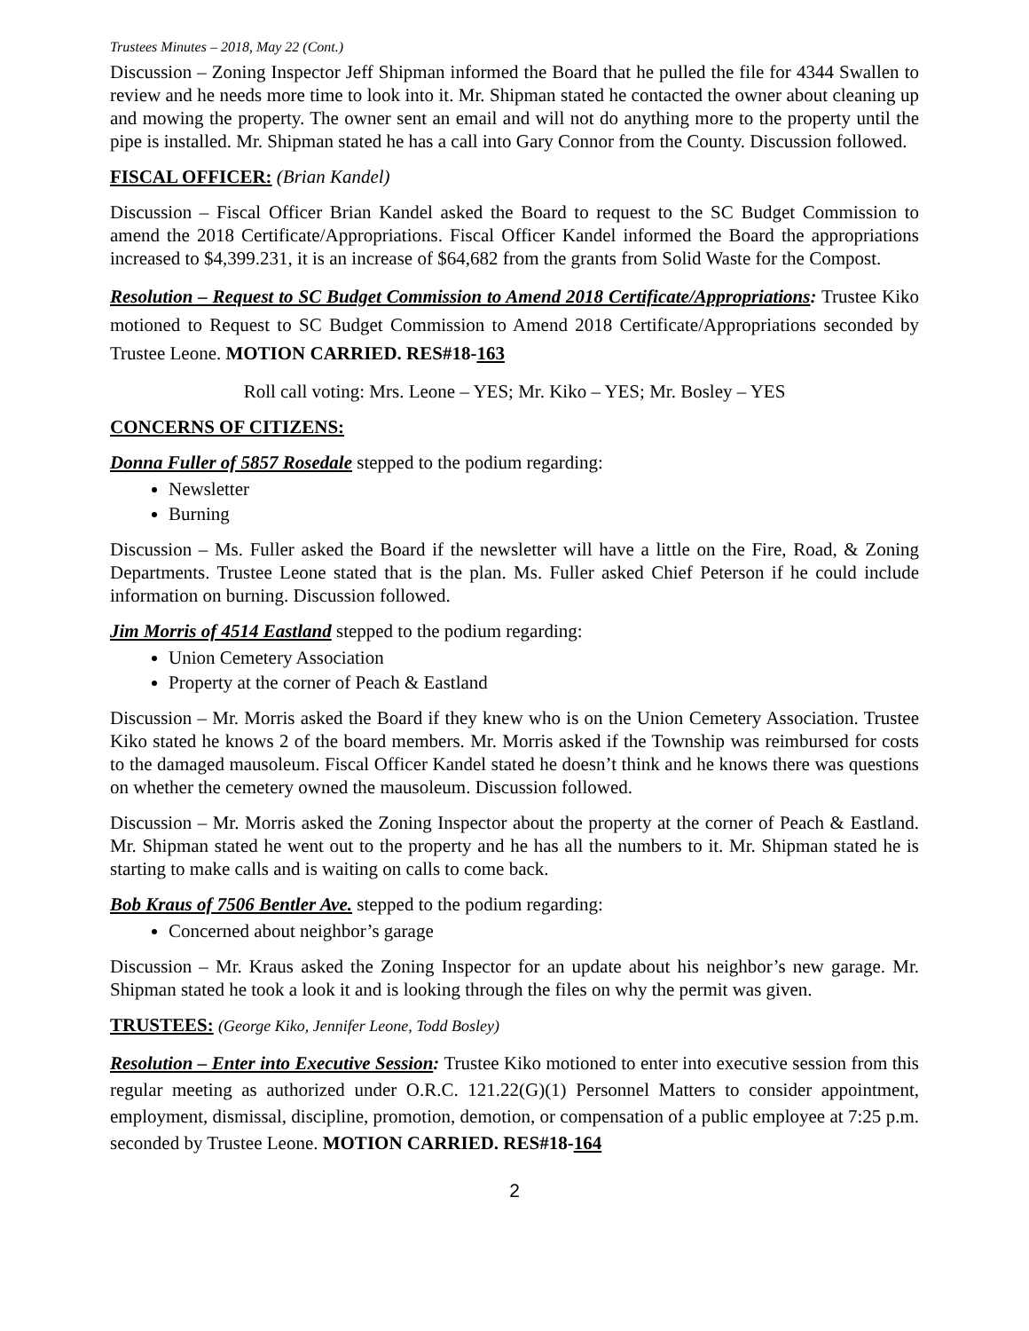Trustees Minutes – 2018, May 22 (Cont.)
Discussion – Zoning Inspector Jeff Shipman informed the Board that he pulled the file for 4344 Swallen to review and he needs more time to look into it. Mr. Shipman stated he contacted the owner about cleaning up and mowing the property. The owner sent an email and will not do anything more to the property until the pipe is installed. Mr. Shipman stated he has a call into Gary Connor from the County. Discussion followed.
FISCAL OFFICER: (Brian Kandel)
Discussion – Fiscal Officer Brian Kandel asked the Board to request to the SC Budget Commission to amend the 2018 Certificate/Appropriations. Fiscal Officer Kandel informed the Board the appropriations increased to $4,399.231, it is an increase of $64,682 from the grants from Solid Waste for the Compost.
Resolution – Request to SC Budget Commission to Amend 2018 Certificate/Appropriations: Trustee Kiko motioned to Request to SC Budget Commission to Amend 2018 Certificate/Appropriations seconded by Trustee Leone. MOTION CARRIED. RES#18-163
Roll call voting: Mrs. Leone – YES; Mr. Kiko – YES; Mr. Bosley – YES
CONCERNS OF CITIZENS:
Donna Fuller of 5857 Rosedale stepped to the podium regarding:
Newsletter
Burning
Discussion – Ms. Fuller asked the Board if the newsletter will have a little on the Fire, Road, & Zoning Departments. Trustee Leone stated that is the plan. Ms. Fuller asked Chief Peterson if he could include information on burning. Discussion followed.
Jim Morris of 4514 Eastland stepped to the podium regarding:
Union Cemetery Association
Property at the corner of Peach & Eastland
Discussion – Mr. Morris asked the Board if they knew who is on the Union Cemetery Association. Trustee Kiko stated he knows 2 of the board members. Mr. Morris asked if the Township was reimbursed for costs to the damaged mausoleum. Fiscal Officer Kandel stated he doesn’t think and he knows there was questions on whether the cemetery owned the mausoleum. Discussion followed.
Discussion – Mr. Morris asked the Zoning Inspector about the property at the corner of Peach & Eastland. Mr. Shipman stated he went out to the property and he has all the numbers to it. Mr. Shipman stated he is starting to make calls and is waiting on calls to come back.
Bob Kraus of 7506 Bentler Ave. stepped to the podium regarding:
Concerned about neighbor’s garage
Discussion – Mr. Kraus asked the Zoning Inspector for an update about his neighbor’s new garage. Mr. Shipman stated he took a look it and is looking through the files on why the permit was given.
TRUSTEES: (George Kiko, Jennifer Leone, Todd Bosley)
Resolution – Enter into Executive Session: Trustee Kiko motioned to enter into executive session from this regular meeting as authorized under O.R.C. 121.22(G)(1) Personnel Matters to consider appointment, employment, dismissal, discipline, promotion, demotion, or compensation of a public employee at 7:25 p.m. seconded by Trustee Leone. MOTION CARRIED. RES#18-164
2